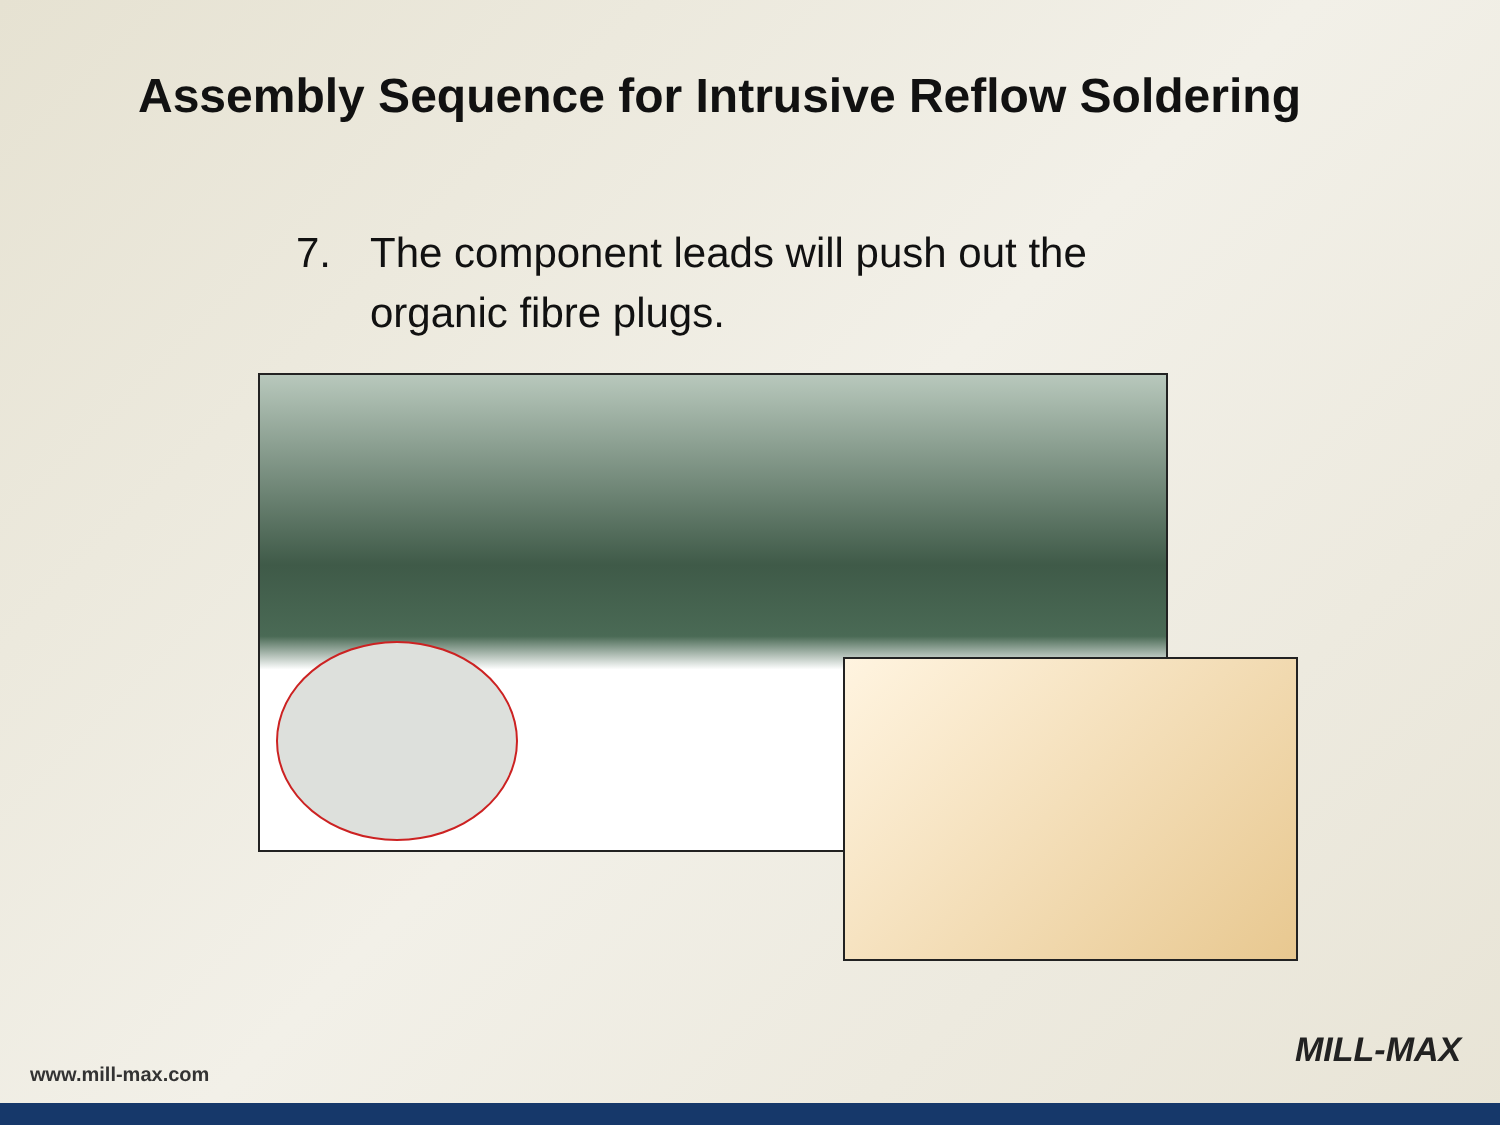Assembly Sequence for Intrusive Reflow Soldering
7. The component leads will push out the organic fibre plugs.
www.mill-max.com
MILL-MAX